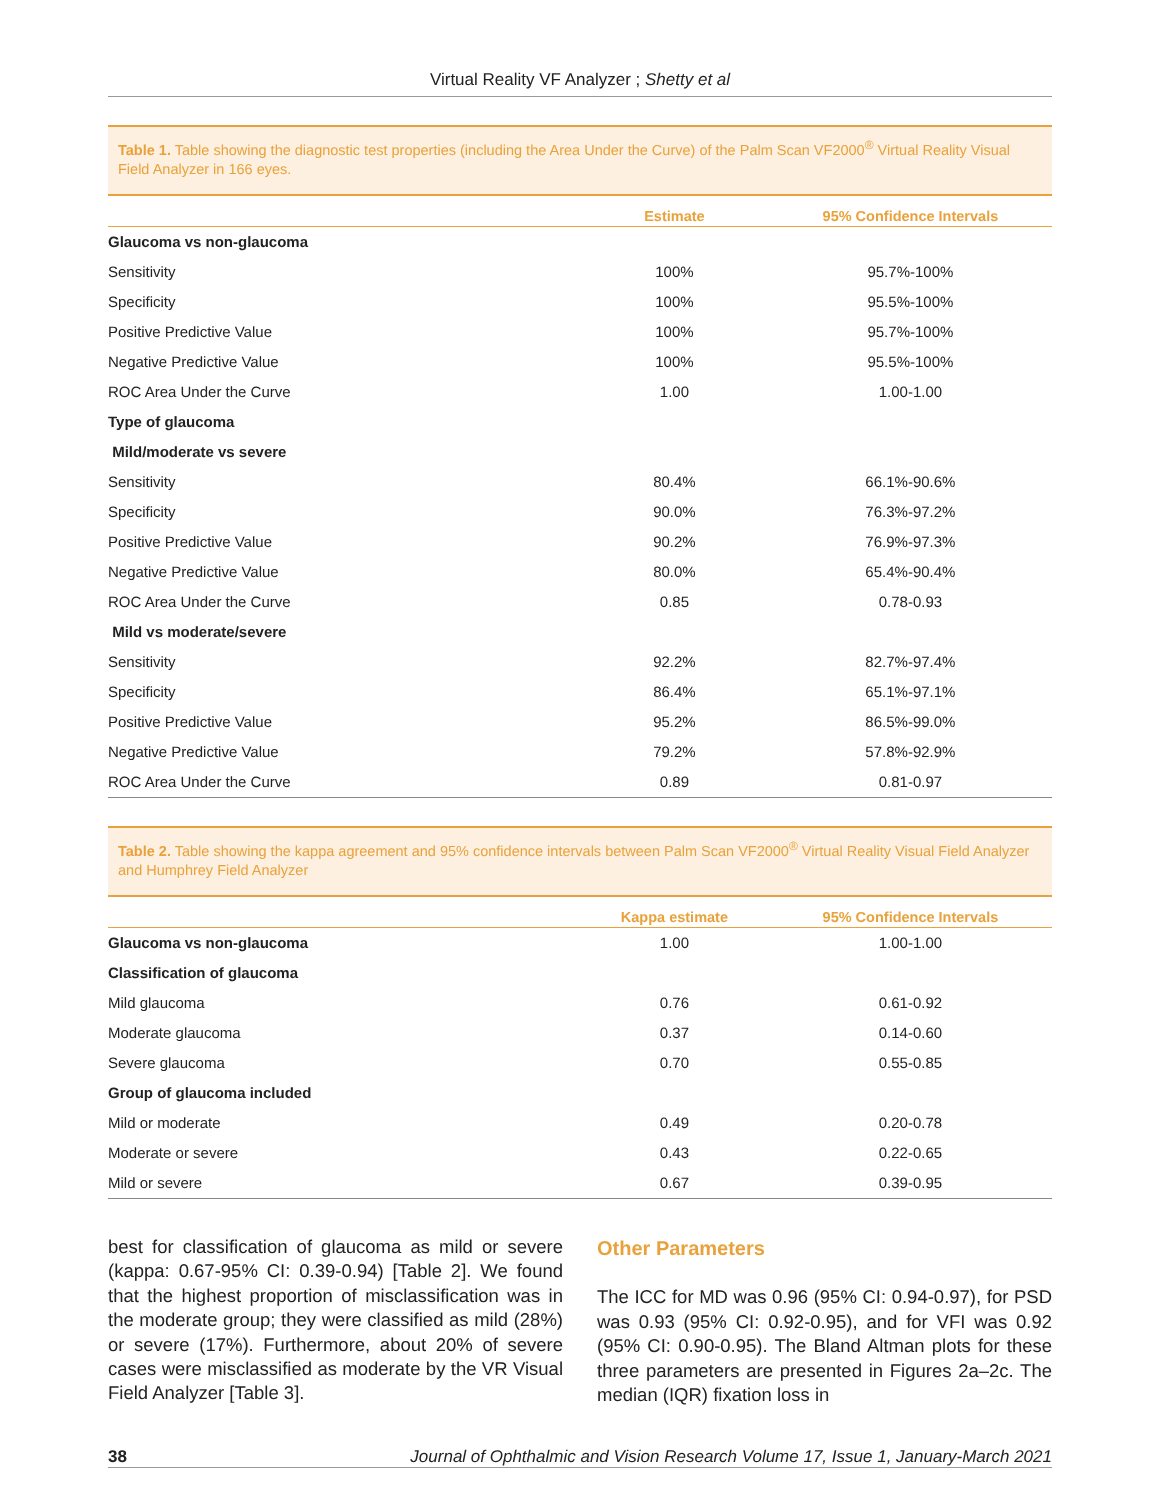Virtual Reality VF Analyzer ; Shetty et al
Table 1. Table showing the diagnostic test properties (including the Area Under the Curve) of the Palm Scan VF2000<sup>®</sup> Virtual Reality Visual Field Analyzer in 166 eyes.
| | Estimate | 95% Confidence Intervals |
| --- | --- | --- |
| Glaucoma vs non-glaucoma | | |
| Sensitivity | 100% | 95.7%-100% |
| Specificity | 100% | 95.5%-100% |
| Positive Predictive Value | 100% | 95.7%-100% |
| Negative Predictive Value | 100% | 95.5%-100% |
| ROC Area Under the Curve | 1.00 | 1.00-1.00 |
| Type of glaucoma | | |
| Mild/moderate vs severe | | |
| Sensitivity | 80.4% | 66.1%-90.6% |
| Specificity | 90.0% | 76.3%-97.2% |
| Positive Predictive Value | 90.2% | 76.9%-97.3% |
| Negative Predictive Value | 80.0% | 65.4%-90.4% |
| ROC Area Under the Curve | 0.85 | 0.78-0.93 |
| Mild vs moderate/severe | | |
| Sensitivity | 92.2% | 82.7%-97.4% |
| Specificity | 86.4% | 65.1%-97.1% |
| Positive Predictive Value | 95.2% | 86.5%-99.0% |
| Negative Predictive Value | 79.2% | 57.8%-92.9% |
| ROC Area Under the Curve | 0.89 | 0.81-0.97 |
Table 2. Table showing the kappa agreement and 95% confidence intervals between Palm Scan VF2000<sup>®</sup> Virtual Reality Visual Field Analyzer and Humphrey Field Analyzer
| | Kappa estimate | 95% Confidence Intervals |
| --- | --- | --- |
| Glaucoma vs non-glaucoma | 1.00 | 1.00-1.00 |
| Classification of glaucoma | | |
| Mild glaucoma | 0.76 | 0.61-0.92 |
| Moderate glaucoma | 0.37 | 0.14-0.60 |
| Severe glaucoma | 0.70 | 0.55-0.85 |
| Group of glaucoma included | | |
| Mild or moderate | 0.49 | 0.20-0.78 |
| Moderate or severe | 0.43 | 0.22-0.65 |
| Mild or severe | 0.67 | 0.39-0.95 |
best for classification of glaucoma as mild or severe (kappa: 0.67-95% CI: 0.39-0.94) [Table 2]. We found that the highest proportion of misclassification was in the moderate group; they were classified as mild (28%) or severe (17%). Furthermore, about 20% of severe cases were misclassified as moderate by the VR Visual Field Analyzer [Table 3].
Other Parameters
The ICC for MD was 0.96 (95% CI: 0.94-0.97), for PSD was 0.93 (95% CI: 0.92-0.95), and for VFI was 0.92 (95% CI: 0.90-0.95). The Bland Altman plots for these three parameters are presented in Figures 2a–2c. The median (IQR) fixation loss in
38 Journal of Ophthalmic and Vision Research Volume 17, Issue 1, January-March 2021